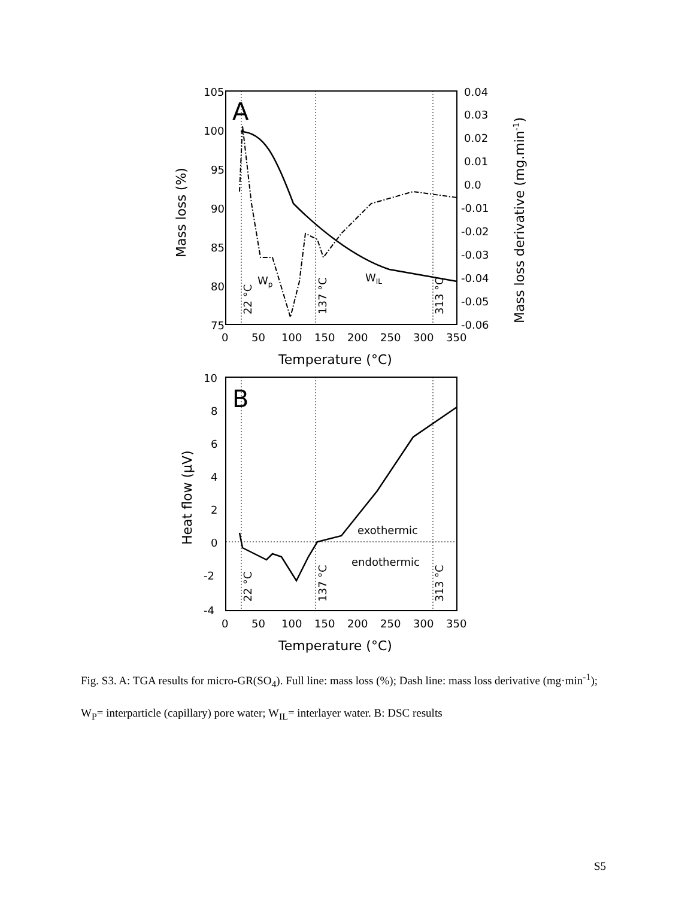105
100
95
90
85
80
75
0.04
0.03
0.02
0.01
0.0
-0.01
-0.02
-0.03
-0.04
-0.05
-0.06
0
50
100
150
200
250
300
350
Temperature (°C)
Mass loss (%)
Mass loss derivative (mg.min-1)
A
Wp
WIL
10
8
6
4
2
0
-2
-4
0
50
100
150
200
250
300
350
Temperature (°C)
Heat flow (μV)
B
exothermic
endothermic
22 °C
137 °C
313 °C
22 °C
137 °C
313 °C
Fig. S3. A: TGA results for micro-GR(SO<sub>4</sub>). Full line: mass loss (%); Dash line: mass loss derivative (mg·min<sup>-1</sup>); W<sub>P</sub>= interparticle (capillary) pore water; W<sub>IL</sub>= interlayer water. B: DSC results
S5